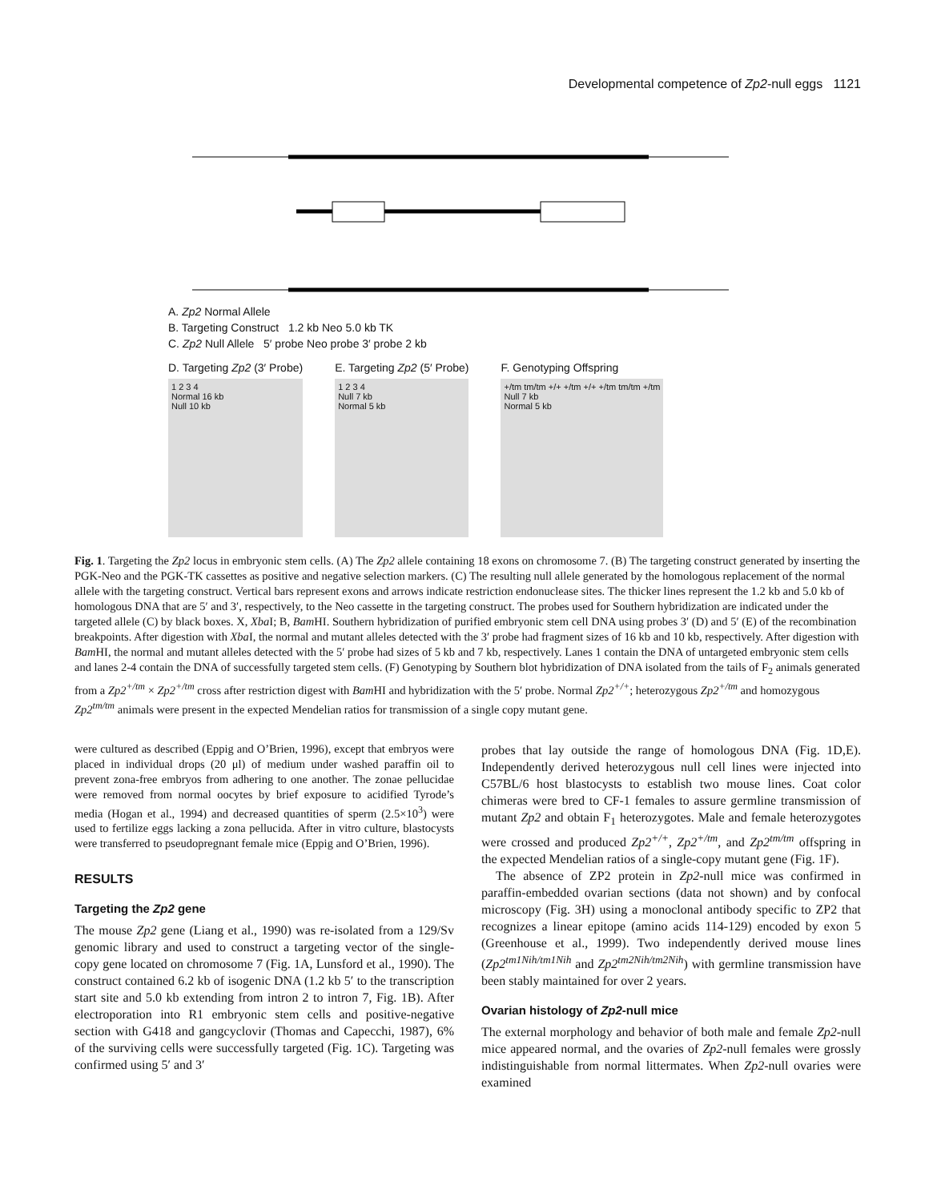Developmental competence of Zp2-null eggs 1121
A. Zp2 Normal Allele
B. Targeting Construct 1.2 kb Neo 5.0 kb TK
C. Zp2 Null Allele 5′ probe Neo probe 3′ probe 2 kb
D. Targeting Zp2 (3′ Probe)
1 2 3 4
Normal 16 kb
Null 10 kb
E. Targeting Zp2 (5′ Probe)
1 2 3 4
Null 7 kb
Normal 5 kb
F. Genotyping Offspring
+/tm tm/tm +/+ +/tm +/+ +/tm tm/tm +/tm
Null 7 kb
Normal 5 kb
Fig. 1. Targeting the Zp2 locus in embryonic stem cells. (A) The Zp2 allele containing 18 exons on chromosome 7. (B) The targeting construct generated by inserting the PGK-Neo and the PGK-TK cassettes as positive and negative selection markers. (C) The resulting null allele generated by the homologous replacement of the normal allele with the targeting construct. Vertical bars represent exons and arrows indicate restriction endonuclease sites. The thicker lines represent the 1.2 kb and 5.0 kb of homologous DNA that are 5′ and 3′, respectively, to the Neo cassette in the targeting construct. The probes used for Southern hybridization are indicated under the targeted allele (C) by black boxes. X, Xba I; B, Bam HI. Southern hybridization of purified embryonic stem cell DNA using probes 3′ (D) and 5′ (E) of the recombination breakpoints. After digestion with Xba I, the normal and mutant alleles detected with the 3′ probe had fragment sizes of 16 kb and 10 kb, respectively. After digestion with Bam HI, the normal and mutant alleles detected with the 5′ probe had sizes of 5 kb and 7 kb, respectively. Lanes 1 contain the DNA of untargeted embryonic stem cells and lanes 2-4 contain the DNA of successfully targeted stem cells. (F) Genotyping by Southern blot hybridization of DNA isolated from the tails of F<sub>2</sub> animals generated from a Zp2<sup>+/tm</sup> × Zp2<sup>+/tm</sup> cross after restriction digest with Bam HI and hybridization with the 5′ probe. Normal Zp2<sup>+/+</sup>; heterozygous Zp2<sup>+/tm</sup> and homozygous Zp2<sup>tm/tm</sup> animals were present in the expected Mendelian ratios for transmission of a single copy mutant gene.
were cultured as described (Eppig and O’Brien, 1996), except that embryos were placed in individual drops (20 μl) of medium under washed paraffin oil to prevent zona-free embryos from adhering to one another. The zonae pellucidae were removed from normal oocytes by brief exposure to acidified Tyrode’s media (Hogan et al., 1994) and decreased quantities of sperm (2.5×10<sup>3</sup>) were used to fertilize eggs lacking a zona pellucida. After in vitro culture, blastocysts were transferred to pseudopregnant female mice (Eppig and O’Brien, 1996).
RESULTS
Targeting the Zp2 gene
The mouse Zp2 gene (Liang et al., 1990) was re-isolated from a 129/Sv genomic library and used to construct a targeting vector of the single-copy gene located on chromosome 7 (Fig. 1A, Lunsford et al., 1990). The construct contained 6.2 kb of isogenic DNA (1.2 kb 5′ to the transcription start site and 5.0 kb extending from intron 2 to intron 7, Fig. 1B). After electroporation into R1 embryonic stem cells and positive-negative section with G418 and gangcyclovir (Thomas and Capecchi, 1987), 6% of the surviving cells were successfully targeted (Fig. 1C). Targeting was confirmed using 5′ and 3′
probes that lay outside the range of homologous DNA (Fig. 1D,E). Independently derived heterozygous null cell lines were injected into C57BL/6 host blastocysts to establish two mouse lines. Coat color chimeras were bred to CF-1 females to assure germline transmission of mutant Zp2 and obtain F<sub>1</sub> heterozygotes. Male and female heterozygotes were crossed and produced Zp2<sup>+/+</sup>, Zp2<sup>+/tm</sup>, and Zp2<sup>tm/tm</sup> offspring in the expected Mendelian ratios of a single-copy mutant gene (Fig. 1F).
The absence of ZP2 protein in Zp2-null mice was confirmed in paraffin-embedded ovarian sections (data not shown) and by confocal microscopy (Fig. 3H) using a monoclonal antibody specific to ZP2 that recognizes a linear epitope (amino acids 114-129) encoded by exon 5 (Greenhouse et al., 1999). Two independently derived mouse lines (Zp2<sup>tm1Nih/tm1Nih</sup> and Zp2<sup>tm2Nih/tm2Nih</sup>) with germline transmission have been stably maintained for over 2 years.
Ovarian histology of Zp2-null mice
The external morphology and behavior of both male and female Zp2-null mice appeared normal, and the ovaries of Zp2-null females were grossly indistinguishable from normal littermates. When Zp2-null ovaries were examined